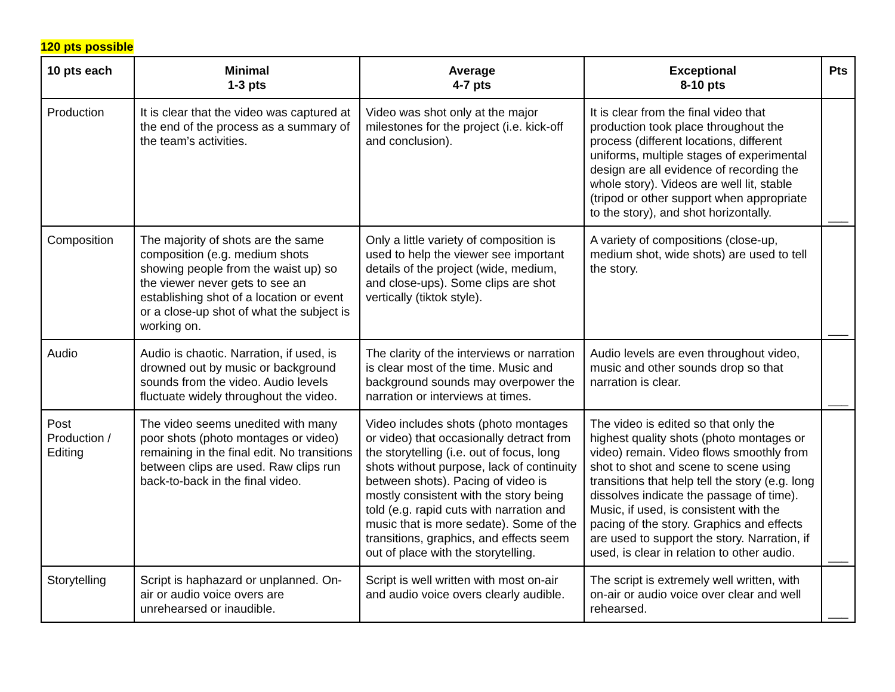120 pts possible
| 10 pts each | Minimal 1-3 pts | Average 4-7 pts | Exceptional 8-10 pts | Pts |
| --- | --- | --- | --- | --- |
| Production | It is clear that the video was captured at the end of the process as a summary of the team’s activities. | Video was shot only at the major milestones for the project (i.e. kick-off and conclusion). | It is clear from the final video that production took place throughout the process (different locations, different uniforms, multiple stages of experimental design are all evidence of recording the whole story). Videos are well lit, stable (tripod or other support when appropriate to the story), and shot horizontally. | ___ |
| Composition | The majority of shots are the same composition (e.g. medium shots showing people from the waist up) so the viewer never gets to see an establishing shot of a location or event or a close-up shot of what the subject is working on. | Only a little variety of composition is used to help the viewer see important details of the project (wide, medium, and close-ups). Some clips are shot vertically (tiktok style). | A variety of compositions (close-up, medium shot, wide shots) are used to tell the story. | ___ |
| Audio | Audio is chaotic. Narration, if used, is drowned out by music or background sounds from the video. Audio levels fluctuate widely throughout the video. | The clarity of the interviews or narration is clear most of the time. Music and background sounds may overpower the narration or interviews at times. | Audio levels are even throughout video, music and other sounds drop so that narration is clear. | ___ |
| Post Production / Editing | The video seems unedited with many poor shots (photo montages or video) remaining in the final edit. No transitions between clips are used. Raw clips run back-to-back in the final video. | Video includes shots (photo montages or video) that occasionally detract from the storytelling (i.e. out of focus, long shots without purpose, lack of continuity between shots). Pacing of video is mostly consistent with the story being told (e.g. rapid cuts with narration and music that is more sedate). Some of the transitions, graphics, and effects seem out of place with the storytelling. | The video is edited so that only the highest quality shots (photo montages or video) remain. Video flows smoothly from shot to shot and scene to scene using transitions that help tell the story (e.g. long dissolves indicate the passage of time). Music, if used, is consistent with the pacing of the story. Graphics and effects are used to support the story. Narration, if used, is clear in relation to other audio. | ___ |
| Storytelling | Script is haphazard or unplanned. On-air or audio voice overs are unrehearsed or inaudible. | Script is well written with most on-air and audio voice overs clearly audible. | The script is extremely well written, with on-air or audio voice over clear and well rehearsed. | ___ |